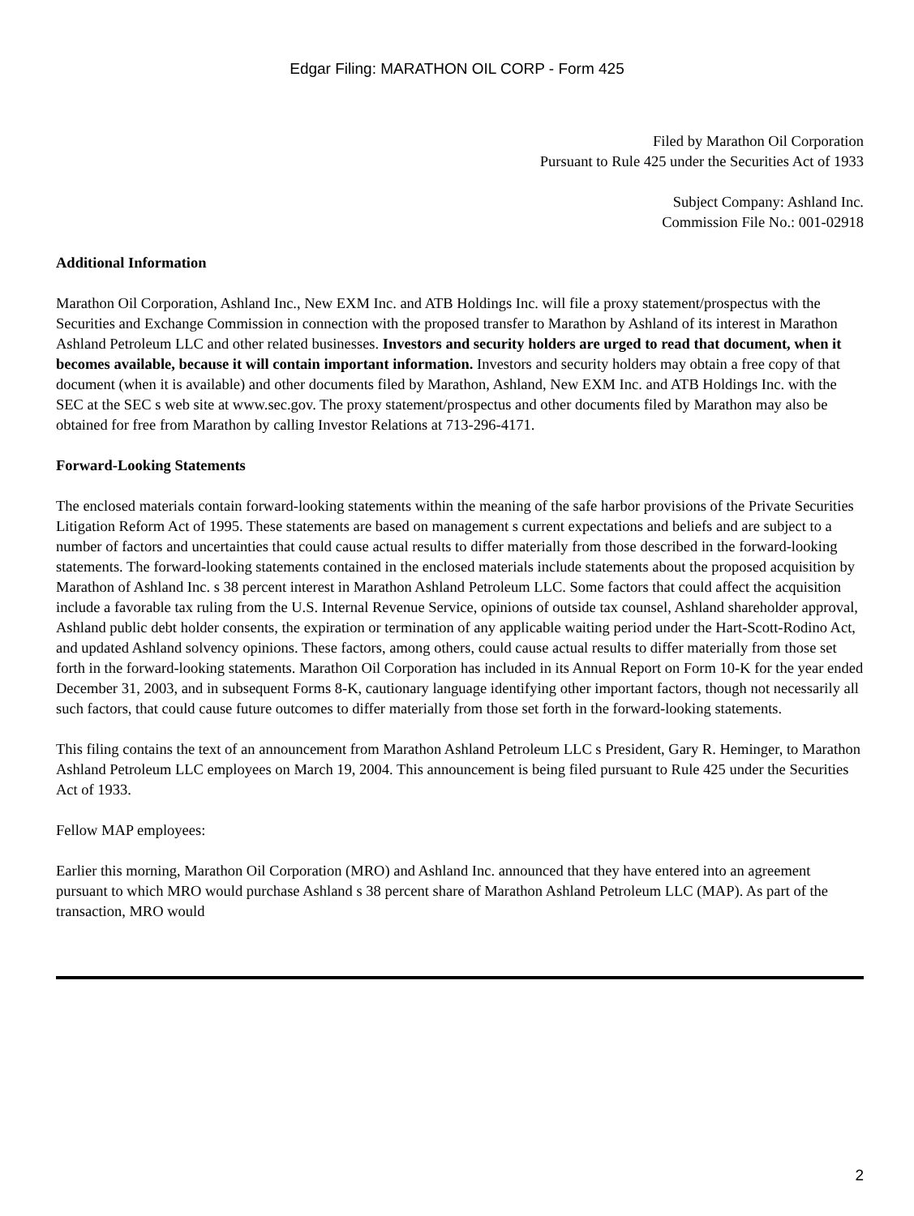Edgar Filing: MARATHON OIL CORP - Form 425
Filed by Marathon Oil Corporation
Pursuant to Rule 425 under the Securities Act of 1933
Subject Company: Ashland Inc.
Commission File No.: 001-02918
Additional Information
Marathon Oil Corporation, Ashland Inc., New EXM Inc. and ATB Holdings Inc. will file a proxy statement/prospectus with the Securities and Exchange Commission in connection with the proposed transfer to Marathon by Ashland of its interest in Marathon Ashland Petroleum LLC and other related businesses. Investors and security holders are urged to read that document, when it becomes available, because it will contain important information. Investors and security holders may obtain a free copy of that document (when it is available) and other documents filed by Marathon, Ashland, New EXM Inc. and ATB Holdings Inc. with the SEC at the SEC s web site at www.sec.gov. The proxy statement/prospectus and other documents filed by Marathon may also be obtained for free from Marathon by calling Investor Relations at 713-296-4171.
Forward-Looking Statements
The enclosed materials contain forward-looking statements within the meaning of the safe harbor provisions of the Private Securities Litigation Reform Act of 1995. These statements are based on management s current expectations and beliefs and are subject to a number of factors and uncertainties that could cause actual results to differ materially from those described in the forward-looking statements. The forward-looking statements contained in the enclosed materials include statements about the proposed acquisition by Marathon of Ashland Inc. s 38 percent interest in Marathon Ashland Petroleum LLC. Some factors that could affect the acquisition include a favorable tax ruling from the U.S. Internal Revenue Service, opinions of outside tax counsel, Ashland shareholder approval, Ashland public debt holder consents, the expiration or termination of any applicable waiting period under the Hart-Scott-Rodino Act, and updated Ashland solvency opinions. These factors, among others, could cause actual results to differ materially from those set forth in the forward-looking statements. Marathon Oil Corporation has included in its Annual Report on Form 10-K for the year ended December 31, 2003, and in subsequent Forms 8-K, cautionary language identifying other important factors, though not necessarily all such factors, that could cause future outcomes to differ materially from those set forth in the forward-looking statements.
This filing contains the text of an announcement from Marathon Ashland Petroleum LLC s President, Gary R. Heminger, to Marathon Ashland Petroleum LLC employees on March 19, 2004. This announcement is being filed pursuant to Rule 425 under the Securities Act of 1933.
Fellow MAP employees:
Earlier this morning, Marathon Oil Corporation (MRO) and Ashland Inc. announced that they have entered into an agreement pursuant to which MRO would purchase Ashland s 38 percent share of Marathon Ashland Petroleum LLC (MAP). As part of the transaction, MRO would
2